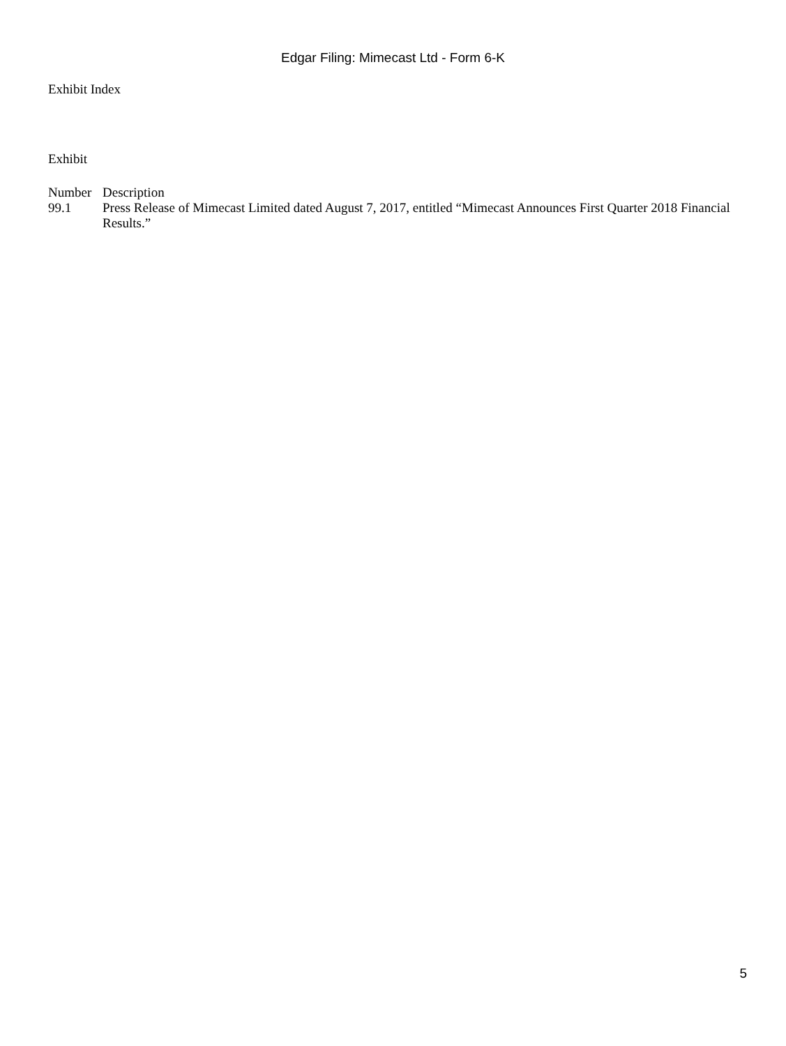Edgar Filing: Mimecast Ltd - Form 6-K
Exhibit Index
Exhibit
| Number | Description |
| --- | --- |
| 99.1 | Press Release of Mimecast Limited dated August 7, 2017, entitled “Mimecast Announces First Quarter 2018 Financial Results.” |
5